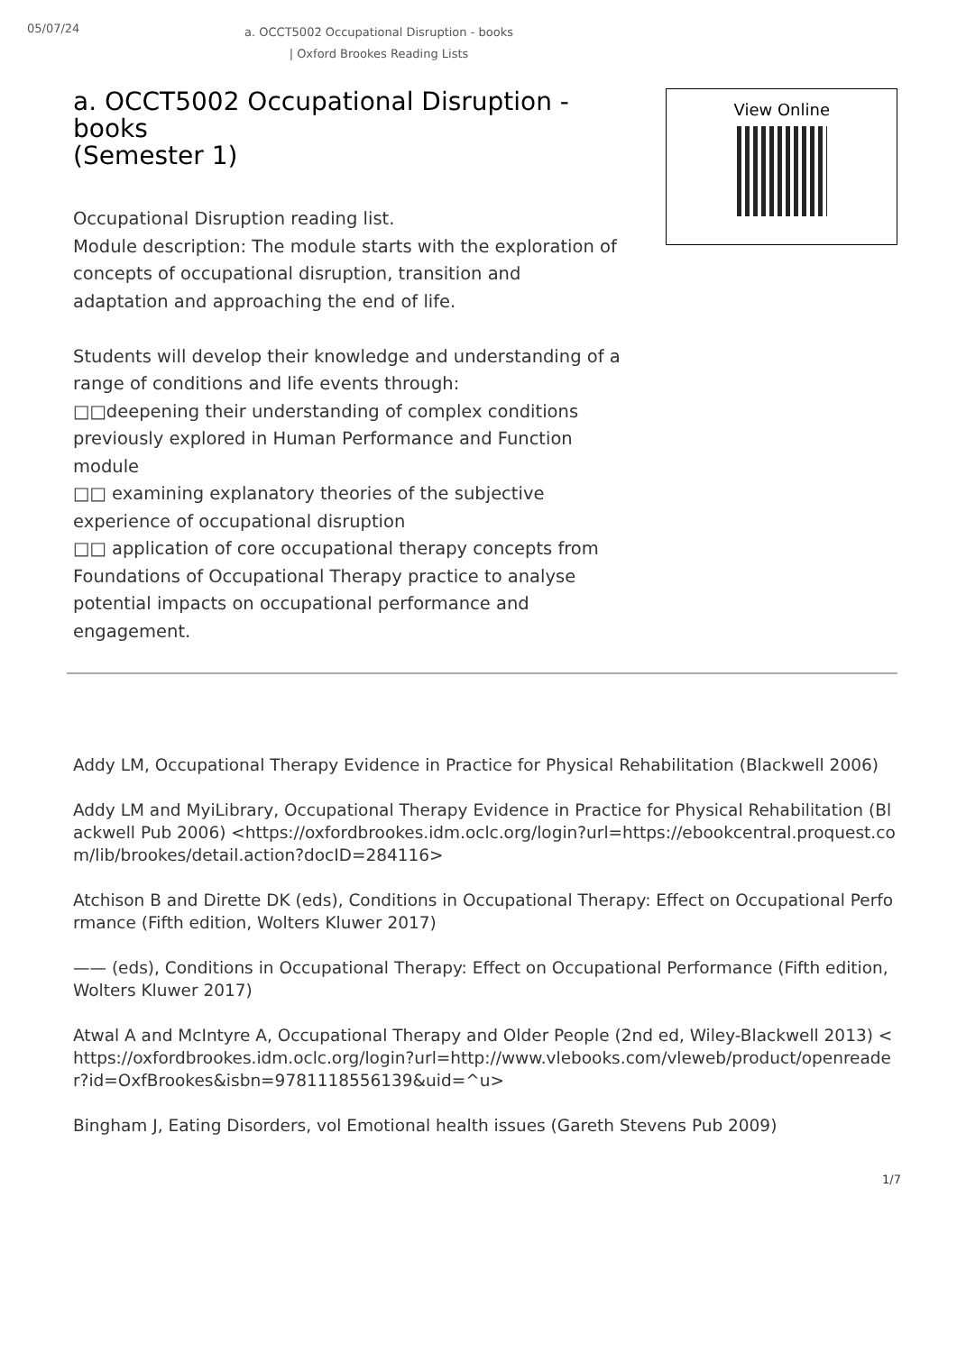05/07/24
a. OCCT5002 Occupational Disruption - books | Oxford Brookes Reading Lists
a. OCCT5002 Occupational Disruption - books
(Semester 1)
Occupational Disruption reading list.
Module description: The module starts with the exploration of concepts of occupational disruption, transition and adaptation and approaching the end of life.
Students will develop their knowledge and understanding of a range of conditions and life events through:
□□deepening their understanding of complex conditions previously explored in Human Performance and Function module
□□ examining explanatory theories of the subjective experience of occupational disruption
□□ application of core occupational therapy concepts from Foundations of Occupational Therapy practice to analyse potential impacts on occupational performance and engagement.
View Online
Addy LM, Occupational Therapy Evidence in Practice for Physical Rehabilitation (Blackwell 2006)
Addy LM and MyiLibrary, Occupational Therapy Evidence in Practice for Physical Rehabilitation (Blackwell Pub 2006) <https://oxfordbrookes.idm.oclc.org/login?url=https://ebookcentral.proquest.com/lib/brookes/detail.action?docID=284116>
Atchison B and Dirette DK (eds), Conditions in Occupational Therapy: Effect on Occupational Performance (Fifth edition, Wolters Kluwer 2017)
—— (eds), Conditions in Occupational Therapy: Effect on Occupational Performance (Fifth edition, Wolters Kluwer 2017)
Atwal A and McIntyre A, Occupational Therapy and Older People (2nd ed, Wiley-Blackwell 2013) <https://oxfordbrookes.idm.oclc.org/login?url=http://www.vlebooks.com/vleweb/product/openreader?id=OxfBrookes&isbn=9781118556139&uid=^u>
Bingham J, Eating Disorders, vol Emotional health issues (Gareth Stevens Pub 2009)
1/7